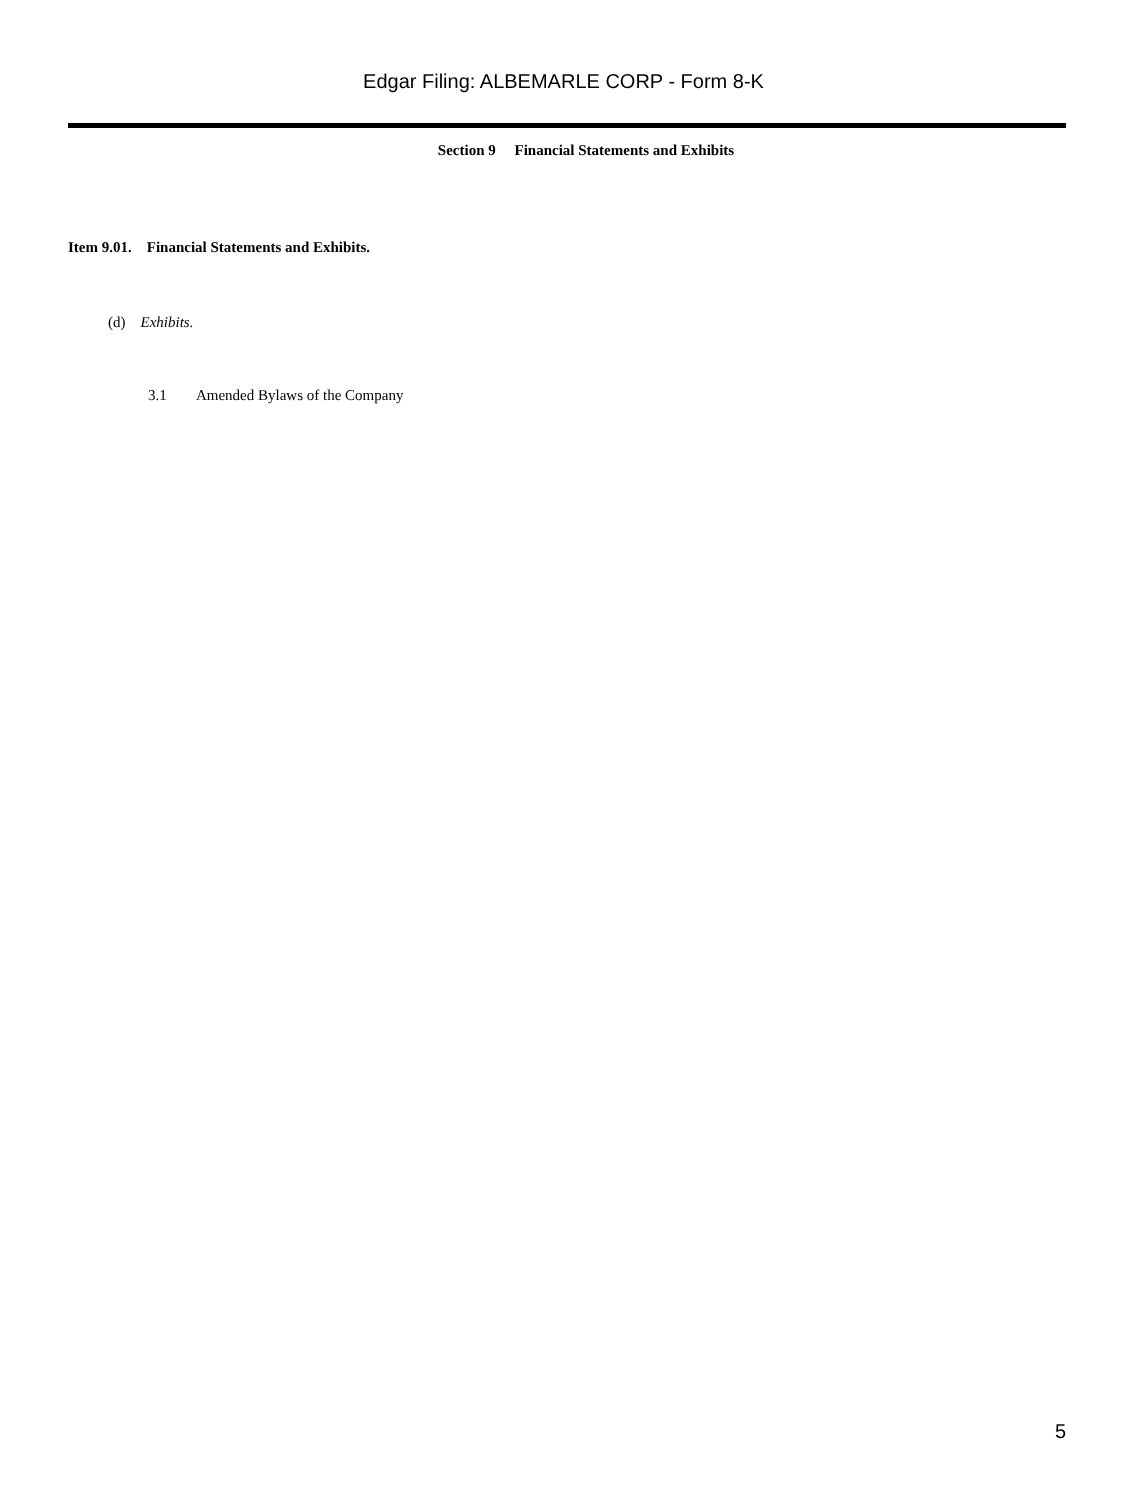Edgar Filing: ALBEMARLE CORP - Form 8-K
Section 9 Financial Statements and Exhibits
Item 9.01. Financial Statements and Exhibits.
(d) Exhibits.
3.1 Amended Bylaws of the Company
5